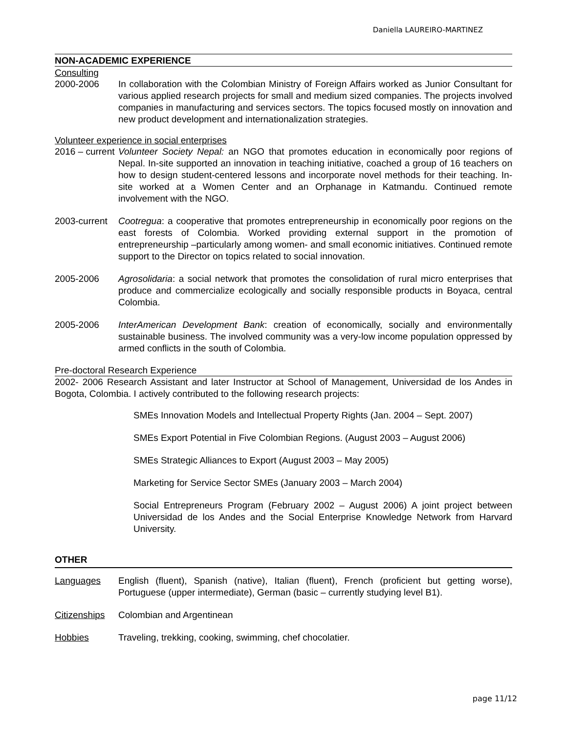Daniella LAUREIRO-MARTINEZ
NON-ACADEMIC EXPERIENCE
Consulting
2000-2006 In collaboration with the Colombian Ministry of Foreign Affairs worked as Junior Consultant for various applied research projects for small and medium sized companies. The projects involved companies in manufacturing and services sectors. The topics focused mostly on innovation and new product development and internationalization strategies.
Volunteer experience in social enterprises
2016 – current
Volunteer Society Nepal: an NGO that promotes education in economically poor regions of Nepal. In-site supported an innovation in teaching initiative, coached a group of 16 teachers on how to design student-centered lessons and incorporate novel methods for their teaching. In-site worked at a Women Center and an Orphanage in Katmandu. Continued remote involvement with the NGO.
2003-current
Cootregua: a cooperative that promotes entrepreneurship in economically poor regions on the east forests of Colombia. Worked providing external support in the promotion of entrepreneurship –particularly among women- and small economic initiatives. Continued remote support to the Director on topics related to social innovation.
2005-2006 Agrosolidaria: a social network that promotes the consolidation of rural micro enterprises that produce and commercialize ecologically and socially responsible products in Boyaca, central Colombia.
2005-2006 InterAmerican Development Bank: creation of economically, socially and environmentally sustainable business. The involved community was a very-low income population oppressed by armed conflicts in the south of Colombia.
Pre-doctoral Research Experience
2002- 2006 Research Assistant and later Instructor at School of Management, Universidad de los Andes in Bogota, Colombia. I actively contributed to the following research projects:
SMEs Innovation Models and Intellectual Property Rights (Jan. 2004 – Sept. 2007)
SMEs Export Potential in Five Colombian Regions. (August 2003 – August 2006)
SMEs Strategic Alliances to Export (August 2003 – May 2005)
Marketing for Service Sector SMEs (January 2003 – March 2004)
Social Entrepreneurs Program (February 2002 – August 2006) A joint project between Universidad de los Andes and the Social Enterprise Knowledge Network from Harvard University.
OTHER
Languages English (fluent), Spanish (native), Italian (fluent), French (proficient but getting worse), Portuguese (upper intermediate), German (basic – currently studying level B1).
Citizenships
Colombian and Argentinean
Hobbies Traveling, trekking, cooking, swimming, chef chocolatier.
page 11/12